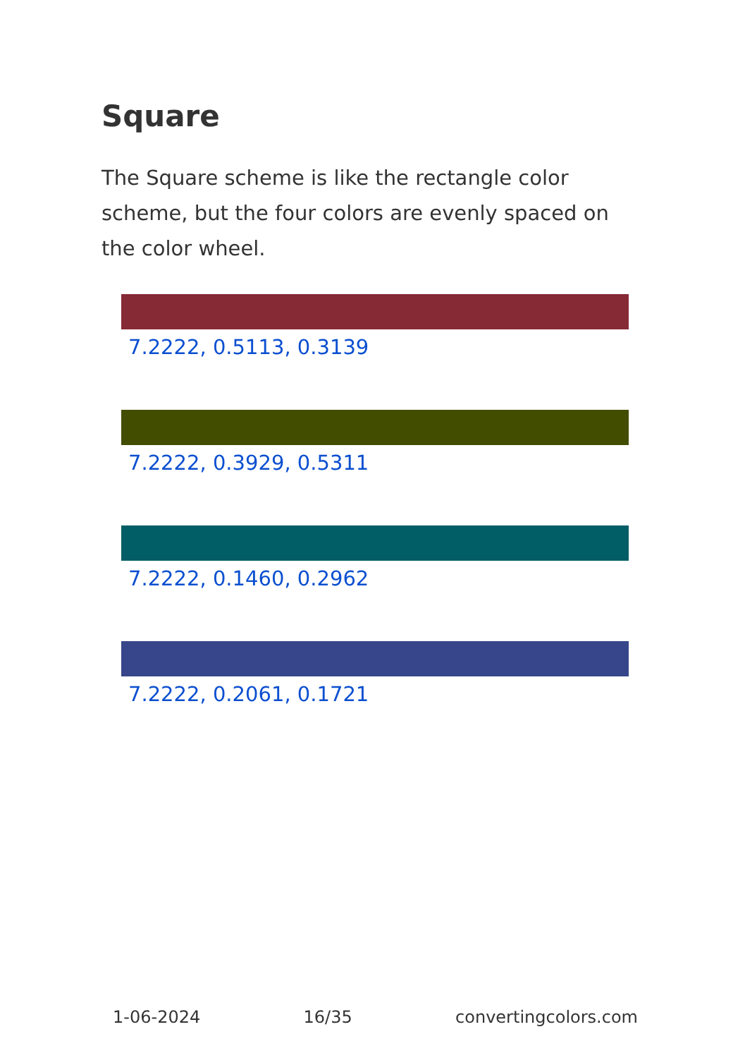Square
The Square scheme is like the rectangle color scheme, but the four colors are evenly spaced on the color wheel.
7.2222, 0.5113, 0.3139
7.2222, 0.3929, 0.5311
7.2222, 0.1460, 0.2962
7.2222, 0.2061, 0.1721
1-06-2024 16/35 convertingcolors.com